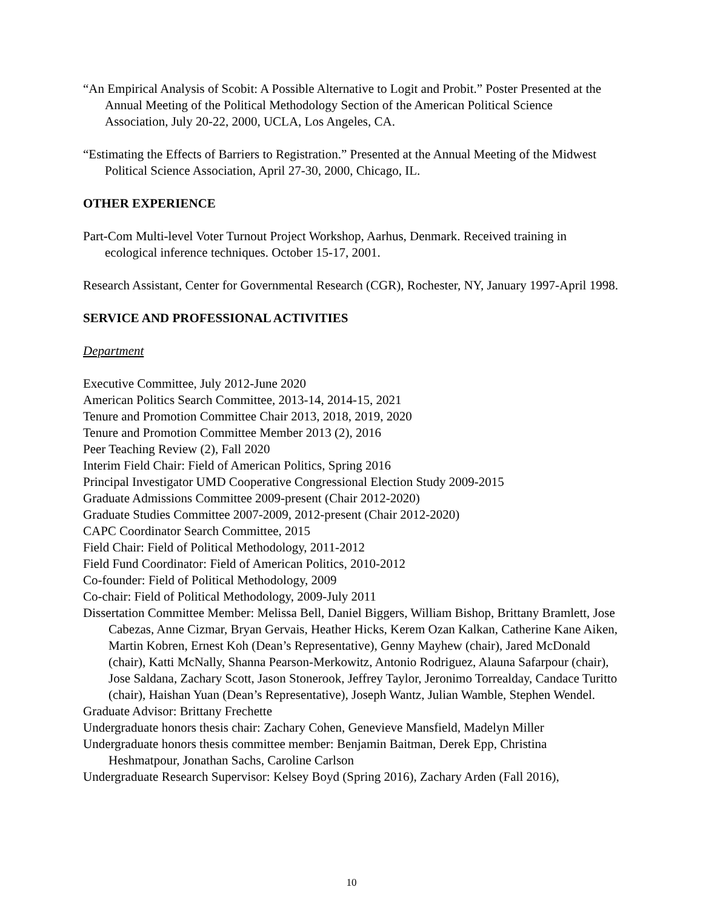“An Empirical Analysis of Scobit: A Possible Alternative to Logit and Probit.” Poster Presented at the Annual Meeting of the Political Methodology Section of the American Political Science Association, July 20-22, 2000, UCLA, Los Angeles, CA.
“Estimating the Effects of Barriers to Registration.” Presented at the Annual Meeting of the Midwest Political Science Association, April 27-30, 2000, Chicago, IL.
OTHER EXPERIENCE
Part-Com Multi-level Voter Turnout Project Workshop, Aarhus, Denmark. Received training in ecological inference techniques. October 15-17, 2001.
Research Assistant, Center for Governmental Research (CGR), Rochester, NY, January 1997-April 1998.
SERVICE AND PROFESSIONAL ACTIVITIES
Department
Executive Committee, July 2012-June 2020
American Politics Search Committee, 2013-14, 2014-15, 2021
Tenure and Promotion Committee Chair 2013, 2018, 2019, 2020
Tenure and Promotion Committee Member 2013 (2), 2016
Peer Teaching Review (2), Fall 2020
Interim Field Chair: Field of American Politics, Spring 2016
Principal Investigator UMD Cooperative Congressional Election Study 2009-2015
Graduate Admissions Committee 2009-present (Chair 2012-2020)
Graduate Studies Committee 2007-2009, 2012-present (Chair 2012-2020)
CAPC Coordinator Search Committee, 2015
Field Chair: Field of Political Methodology, 2011-2012
Field Fund Coordinator: Field of American Politics, 2010-2012
Co-founder: Field of Political Methodology, 2009
Co-chair: Field of Political Methodology, 2009-July 2011
Dissertation Committee Member: Melissa Bell, Daniel Biggers, William Bishop, Brittany Bramlett, Jose Cabezas, Anne Cizmar, Bryan Gervais, Heather Hicks, Kerem Ozan Kalkan, Catherine Kane Aiken, Martin Kobren, Ernest Koh (Dean’s Representative), Genny Mayhew (chair), Jared McDonald (chair), Katti McNally, Shanna Pearson-Merkowitz, Antonio Rodriguez, Alauna Safarpour (chair), Jose Saldana, Zachary Scott, Jason Stonerook, Jeffrey Taylor, Jeronimo Torrealday, Candace Turitto (chair), Haishan Yuan (Dean’s Representative), Joseph Wantz, Julian Wamble, Stephen Wendel.
Graduate Advisor: Brittany Frechette
Undergraduate honors thesis chair: Zachary Cohen, Genevieve Mansfield, Madelyn Miller
Undergraduate honors thesis committee member: Benjamin Baitman, Derek Epp, Christina Heshmatpour, Jonathan Sachs, Caroline Carlson
Undergraduate Research Supervisor: Kelsey Boyd (Spring 2016), Zachary Arden (Fall 2016),
10